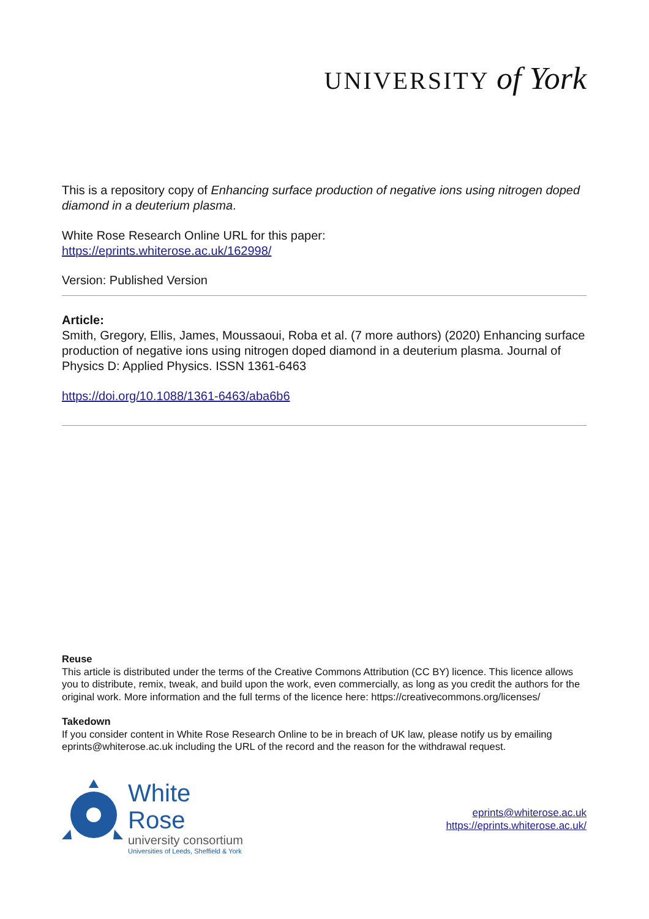UNIVERSITY of York
This is a repository copy of Enhancing surface production of negative ions using nitrogen doped diamond in a deuterium plasma.
White Rose Research Online URL for this paper:
https://eprints.whiterose.ac.uk/162998/
Version: Published Version
Article:
Smith, Gregory, Ellis, James, Moussaoui, Roba et al. (7 more authors) (2020) Enhancing surface production of negative ions using nitrogen doped diamond in a deuterium plasma. Journal of Physics D: Applied Physics. ISSN 1361-6463
https://doi.org/10.1088/1361-6463/aba6b6
Reuse
This article is distributed under the terms of the Creative Commons Attribution (CC BY) licence. This licence allows you to distribute, remix, tweak, and build upon the work, even commercially, as long as you credit the authors for the original work. More information and the full terms of the licence here: https://creativecommons.org/licenses/
Takedown
If you consider content in White Rose Research Online to be in breach of UK law, please notify us by emailing eprints@whiterose.ac.uk including the URL of the record and the reason for the withdrawal request.
White Rose
university consortium
Universities of Leeds, Sheffield & York
eprints@whiterose.ac.uk
https://eprints.whiterose.ac.uk/